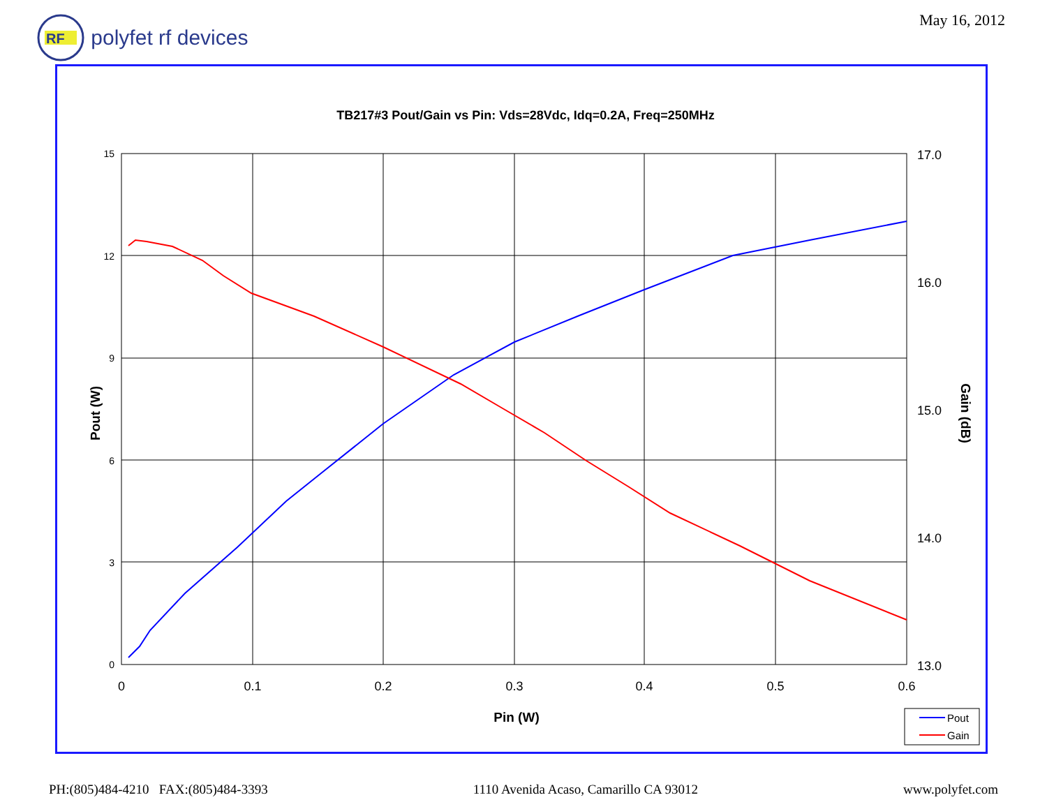RF
polyfet rf devices
May 16, 2012
TB217#3 Pout/Gain vs Pin: Vds=28Vdc, Idq=0.2A, Freq=250MHz
15
12
9
6
3
0
17.0
16.0
15.0
14.0
13.0
0
0.1
0.2
0.3
0.4
0.5
0.6
Pin (W)
Pout (W)
Gain (dB)
Pout
Gain
PH:(805)484-4210 FAX:(805)484-3393 1110 Avenida Acaso, Camarillo CA 93012 www.polyfet.com